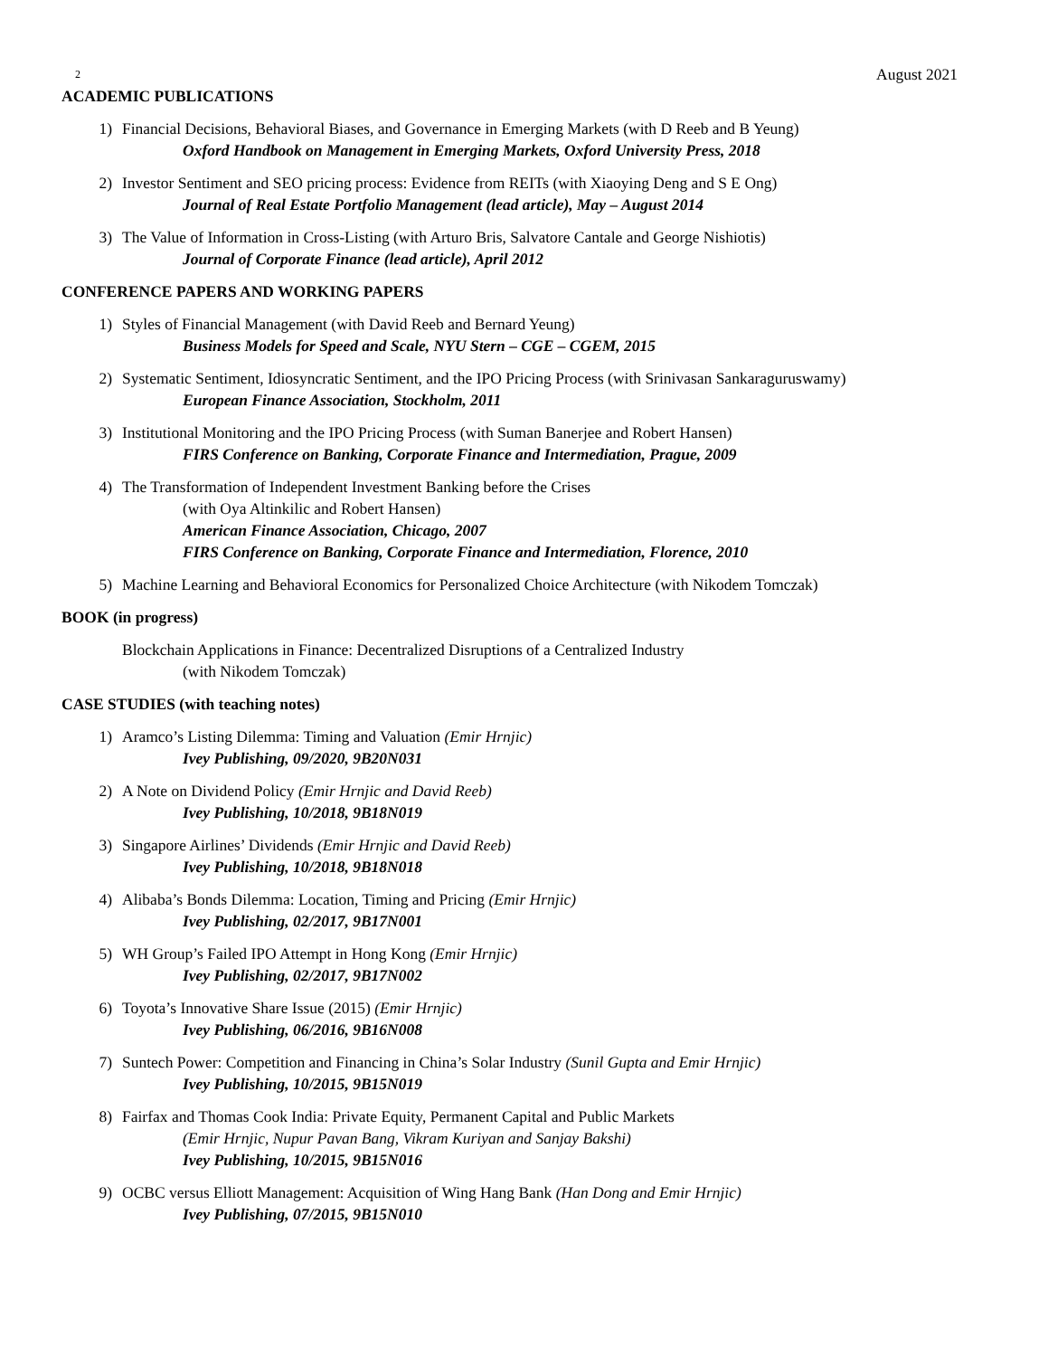2 August 2021
ACADEMIC PUBLICATIONS
1) Financial Decisions, Behavioral Biases, and Governance in Emerging Markets (with D Reeb and B Yeung)
Oxford Handbook on Management in Emerging Markets, Oxford University Press, 2018
2) Investor Sentiment and SEO pricing process: Evidence from REITs (with Xiaoying Deng and S E Ong)
Journal of Real Estate Portfolio Management (lead article), May – August 2014
3) The Value of Information in Cross-Listing (with Arturo Bris, Salvatore Cantale and George Nishiotis)
Journal of Corporate Finance (lead article), April 2012
CONFERENCE PAPERS AND WORKING PAPERS
1) Styles of Financial Management (with David Reeb and Bernard Yeung)
Business Models for Speed and Scale, NYU Stern – CGE – CGEM, 2015
2) Systematic Sentiment, Idiosyncratic Sentiment, and the IPO Pricing Process (with Srinivasan Sankaraguruswamy)
European Finance Association, Stockholm, 2011
3) Institutional Monitoring and the IPO Pricing Process (with Suman Banerjee and Robert Hansen)
FIRS Conference on Banking, Corporate Finance and Intermediation, Prague, 2009
4) The Transformation of Independent Investment Banking before the Crises
(with Oya Altinkilic and Robert Hansen)
American Finance Association, Chicago, 2007
FIRS Conference on Banking, Corporate Finance and Intermediation, Florence, 2010
5) Machine Learning and Behavioral Economics for Personalized Choice Architecture (with Nikodem Tomczak)
BOOK (in progress)
Blockchain Applications in Finance: Decentralized Disruptions of a Centralized Industry
(with Nikodem Tomczak)
CASE STUDIES (with teaching notes)
1) Aramco’s Listing Dilemma: Timing and Valuation (Emir Hrnjic)
Ivey Publishing, 09/2020, 9B20N031
2) A Note on Dividend Policy (Emir Hrnjic and David Reeb)
Ivey Publishing, 10/2018, 9B18N019
3) Singapore Airlines’ Dividends (Emir Hrnjic and David Reeb)
Ivey Publishing, 10/2018, 9B18N018
4) Alibaba’s Bonds Dilemma: Location, Timing and Pricing (Emir Hrnjic)
Ivey Publishing, 02/2017, 9B17N001
5) WH Group’s Failed IPO Attempt in Hong Kong (Emir Hrnjic)
Ivey Publishing, 02/2017, 9B17N002
6) Toyota’s Innovative Share Issue (2015) (Emir Hrnjic)
Ivey Publishing, 06/2016, 9B16N008
7) Suntech Power: Competition and Financing in China’s Solar Industry (Sunil Gupta and Emir Hrnjic)
Ivey Publishing, 10/2015, 9B15N019
8) Fairfax and Thomas Cook India: Private Equity, Permanent Capital and Public Markets
(Emir Hrnjic, Nupur Pavan Bang, Vikram Kuriyan and Sanjay Bakshi)
Ivey Publishing, 10/2015, 9B15N016
9) OCBC versus Elliott Management: Acquisition of Wing Hang Bank (Han Dong and Emir Hrnjic)
Ivey Publishing, 07/2015, 9B15N010